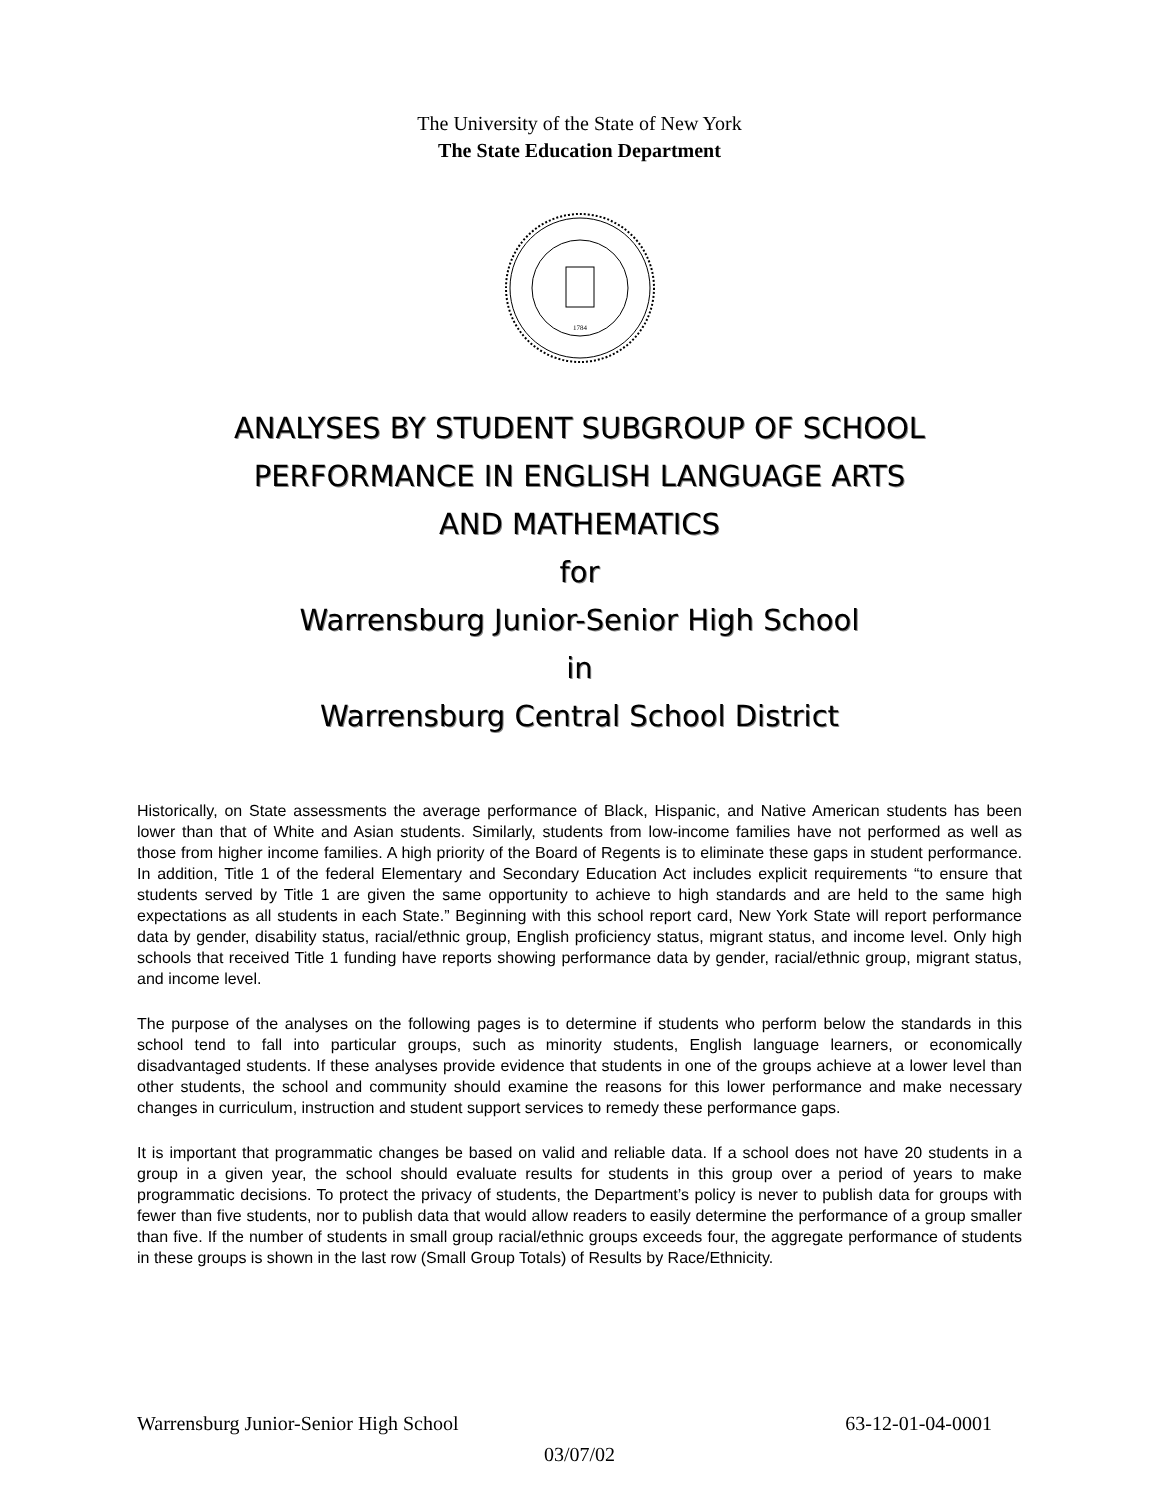The University of the State of New York
The State Education Department
1784
ANALYSES BY STUDENT SUBGROUP OF SCHOOL
PERFORMANCE IN ENGLISH LANGUAGE ARTS
AND MATHEMATICS
for
Warrensburg Junior-Senior High School
in
Warrensburg Central School District
Historically, on State assessments the average performance of Black, Hispanic, and Native American students has been lower than that of White and Asian students. Similarly, students from low-income families have not performed as well as those from higher income families. A high priority of the Board of Regents is to eliminate these gaps in student performance. In addition, Title 1 of the federal Elementary and Secondary Education Act includes explicit requirements “to ensure that students served by Title 1 are given the same opportunity to achieve to high standards and are held to the same high expectations as all students in each State.” Beginning with this school report card, New York State will report performance data by gender, disability status, racial/ethnic group, English proficiency status, migrant status, and income level. Only high schools that received Title 1 funding have reports showing performance data by gender, racial/ethnic group, migrant status, and income level.
The purpose of the analyses on the following pages is to determine if students who perform below the standards in this school tend to fall into particular groups, such as minority students, English language learners, or economically disadvantaged students. If these analyses provide evidence that students in one of the groups achieve at a lower level than other students, the school and community should examine the reasons for this lower performance and make necessary changes in curriculum, instruction and student support services to remedy these performance gaps.
It is important that programmatic changes be based on valid and reliable data. If a school does not have 20 students in a group in a given year, the school should evaluate results for students in this group over a period of years to make programmatic decisions. To protect the privacy of students, the Department’s policy is never to publish data for groups with fewer than five students, nor to publish data that would allow readers to easily determine the performance of a group smaller than five. If the number of students in small group racial/ethnic groups exceeds four, the aggregate performance of students in these groups is shown in the last row (Small Group Totals) of Results by Race/Ethnicity.
Warrensburg Junior-Senior High School 63-12-01-04-0001
03/07/02